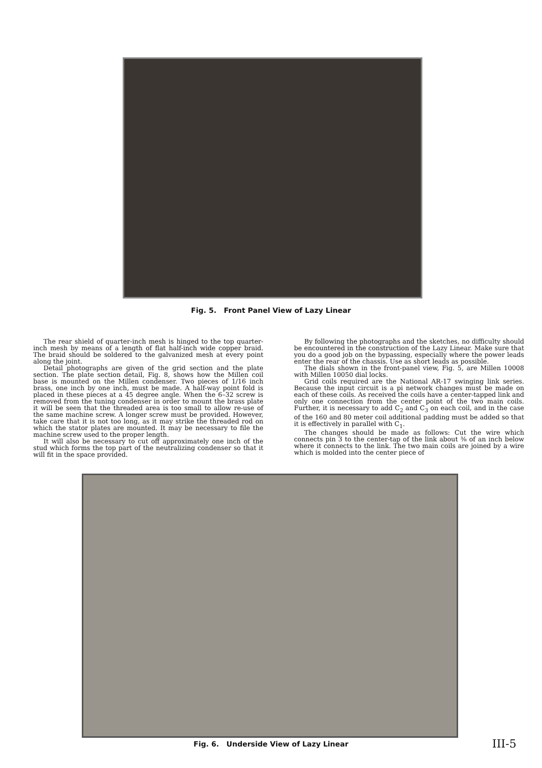Fig. 5. Front Panel View of Lazy Linear
The rear shield of quarter-inch mesh is hinged to the top quarter-inch mesh by means of a length of flat half-inch wide copper braid. The braid should be soldered to the galvanized mesh at every point along the joint.
Detail photographs are given of the grid section and the plate section. The plate section detail, Fig. 8, shows how the Millen coil base is mounted on the Millen condenser. Two pieces of 1/16 inch brass, one inch by one inch, must be made. A half-way point fold is placed in these pieces at a 45 degree angle. When the 6–32 screw is removed from the tuning condenser in order to mount the brass plate it will be seen that the threaded area is too small to allow re-use of the same machine screw. A longer screw must be provided. However, take care that it is not too long, as it may strike the threaded rod on which the stator plates are mounted. It may be necessary to file the machine screw used to the proper length.
It will also be necessary to cut off approximately one inch of the stud which forms the top part of the neutralizing condenser so that it will fit in the space provided.
By following the photographs and the sketches, no difficulty should be encountered in the construction of the Lazy Linear. Make sure that you do a good job on the bypassing, especially where the power leads enter the rear of the chassis. Use as short leads as possible.
The dials shown in the front-panel view, Fig. 5, are Millen 10008 with Millen 10050 dial locks.
Grid coils required are the National AR-17 swinging link series. Because the input circuit is a pi network changes must be made on each of these coils. As received the coils have a center-tapped link and only one connection from the center point of the two main coils. Further, it is necessary to add C<sub>2</sub> and C<sub>3</sub> on each coil, and in the case of the 160 and 80 meter coil additional padding must be added so that it is effectively in parallel with C<sub>1</sub>.
The changes should be made as follows: Cut the wire which connects pin 3 to the center-tap of the link about ⅜ of an inch below where it connects to the link. The two main coils are joined by a wire which is molded into the center piece of
Fig. 6. Underside View of Lazy Linear III-5